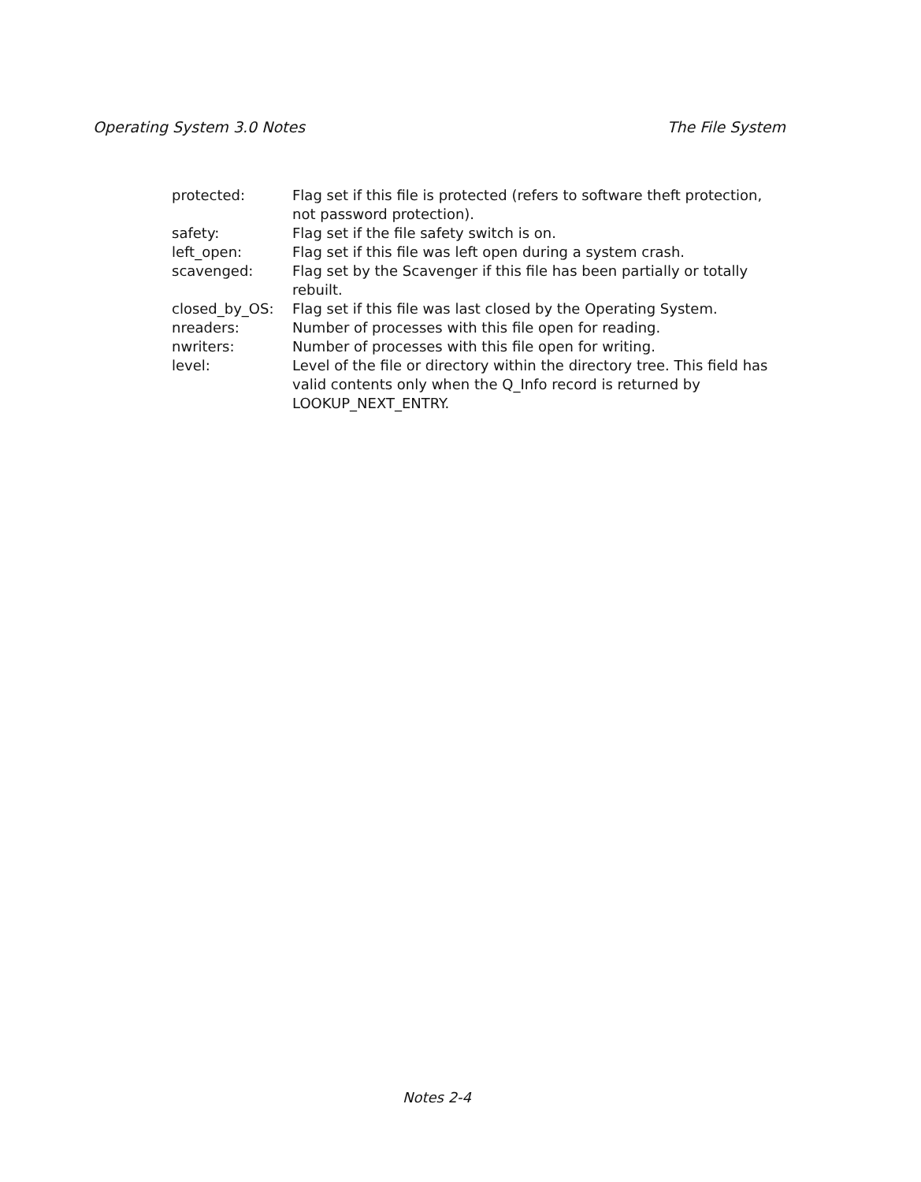Operating System 3.0 Notes The File System
protected: Flag set if this file is protected (refers to software theft protection, not password protection).
safety: Flag set if the file safety switch is on.
left_open: Flag set if this file was left open during a system crash.
scavenged: Flag set by the Scavenger if this file has been partially or totally rebuilt.
closed_by_OS: Flag set if this file was last closed by the Operating System.
nreaders: Number of processes with this file open for reading.
nwriters: Number of processes with this file open for writing.
level: Level of the file or directory within the directory tree. This field has valid contents only when the Q_Info record is returned by LOOKUP_NEXT_ENTRY.
Notes 2-4